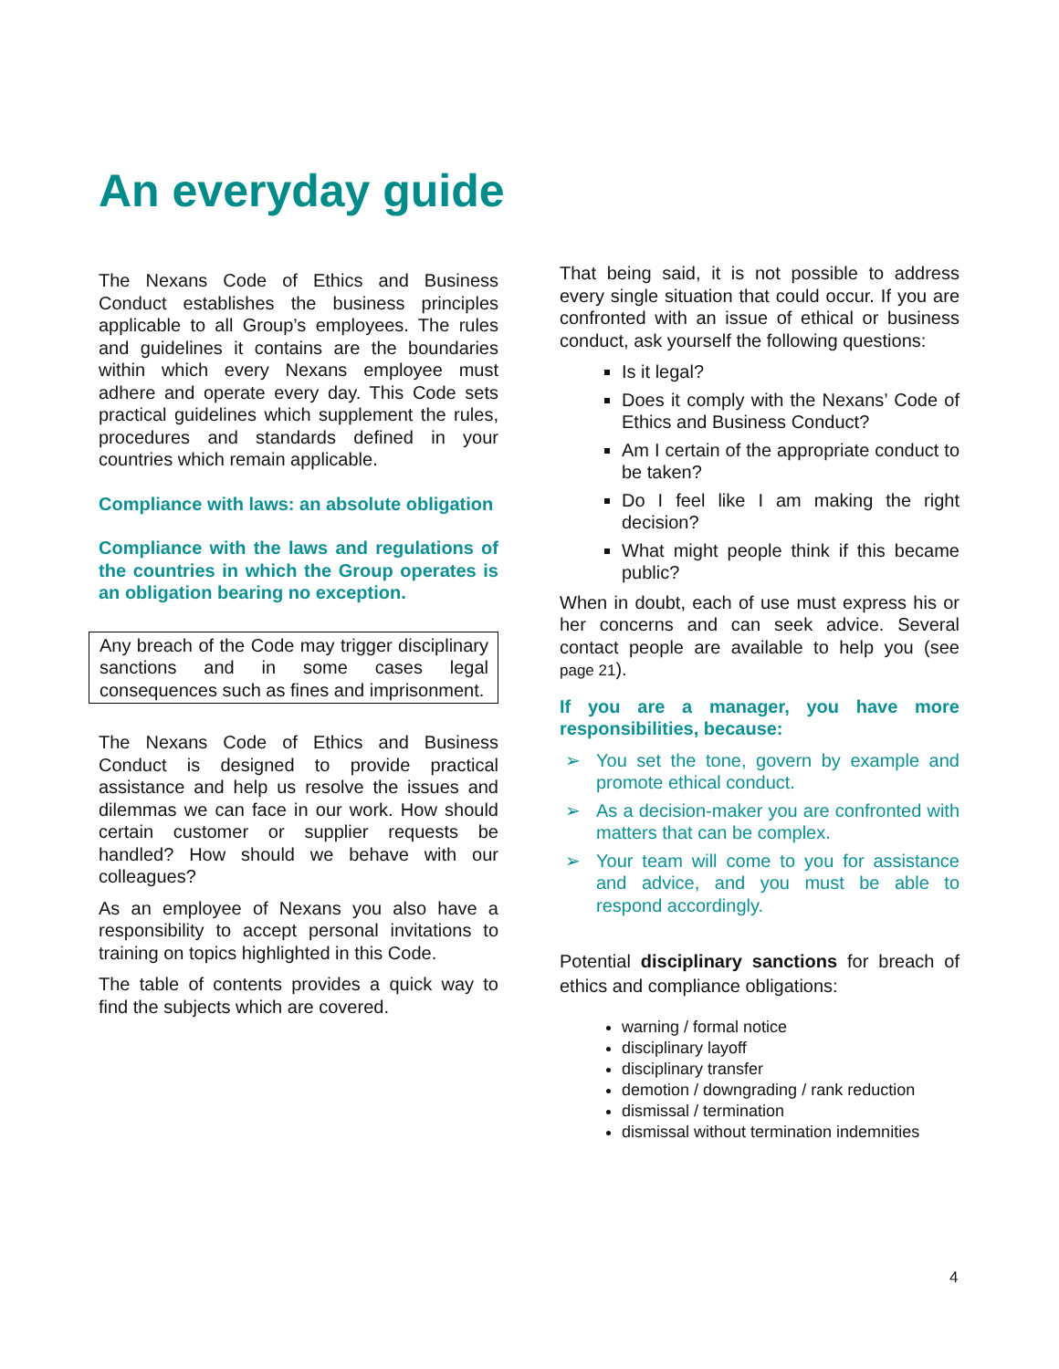An everyday guide
The Nexans Code of Ethics and Business Conduct establishes the business principles applicable to all Group’s employees. The rules and guidelines it contains are the boundaries within which every Nexans employee must adhere and operate every day. This Code sets practical guidelines which supplement the rules, procedures and standards defined in your countries which remain applicable.
Compliance with laws: an absolute obligation
Compliance with the laws and regulations of the countries in which the Group operates is an obligation bearing no exception.
Any breach of the Code may trigger disciplinary sanctions and in some cases legal consequences such as fines and imprisonment.
The Nexans Code of Ethics and Business Conduct is designed to provide practical assistance and help us resolve the issues and dilemmas we can face in our work. How should certain customer or supplier requests be handled? How should we behave with our colleagues?
As an employee of Nexans you also have a responsibility to accept personal invitations to training on topics highlighted in this Code.
The table of contents provides a quick way to find the subjects which are covered.
That being said, it is not possible to address every single situation that could occur. If you are confronted with an issue of ethical or business conduct, ask yourself the following questions:
Is it legal?
Does it comply with the Nexans’ Code of Ethics and Business Conduct?
Am I certain of the appropriate conduct to be taken?
Do I feel like I am making the right decision?
What might people think if this became public?
When in doubt, each of use must express his or her concerns and can seek advice. Several contact people are available to help you (see page 21).
If you are a manager, you have more responsibilities, because:
➢ You set the tone, govern by example and promote ethical conduct.
➢ As a decision-maker you are confronted with matters that can be complex.
➢ Your team will come to you for assistance and advice, and you must be able to respond accordingly.
Potential disciplinary sanctions for breach of ethics and compliance obligations:
warning / formal notice
disciplinary layoff
disciplinary transfer
demotion / downgrading / rank reduction
dismissal / termination
dismissal without termination indemnities
4